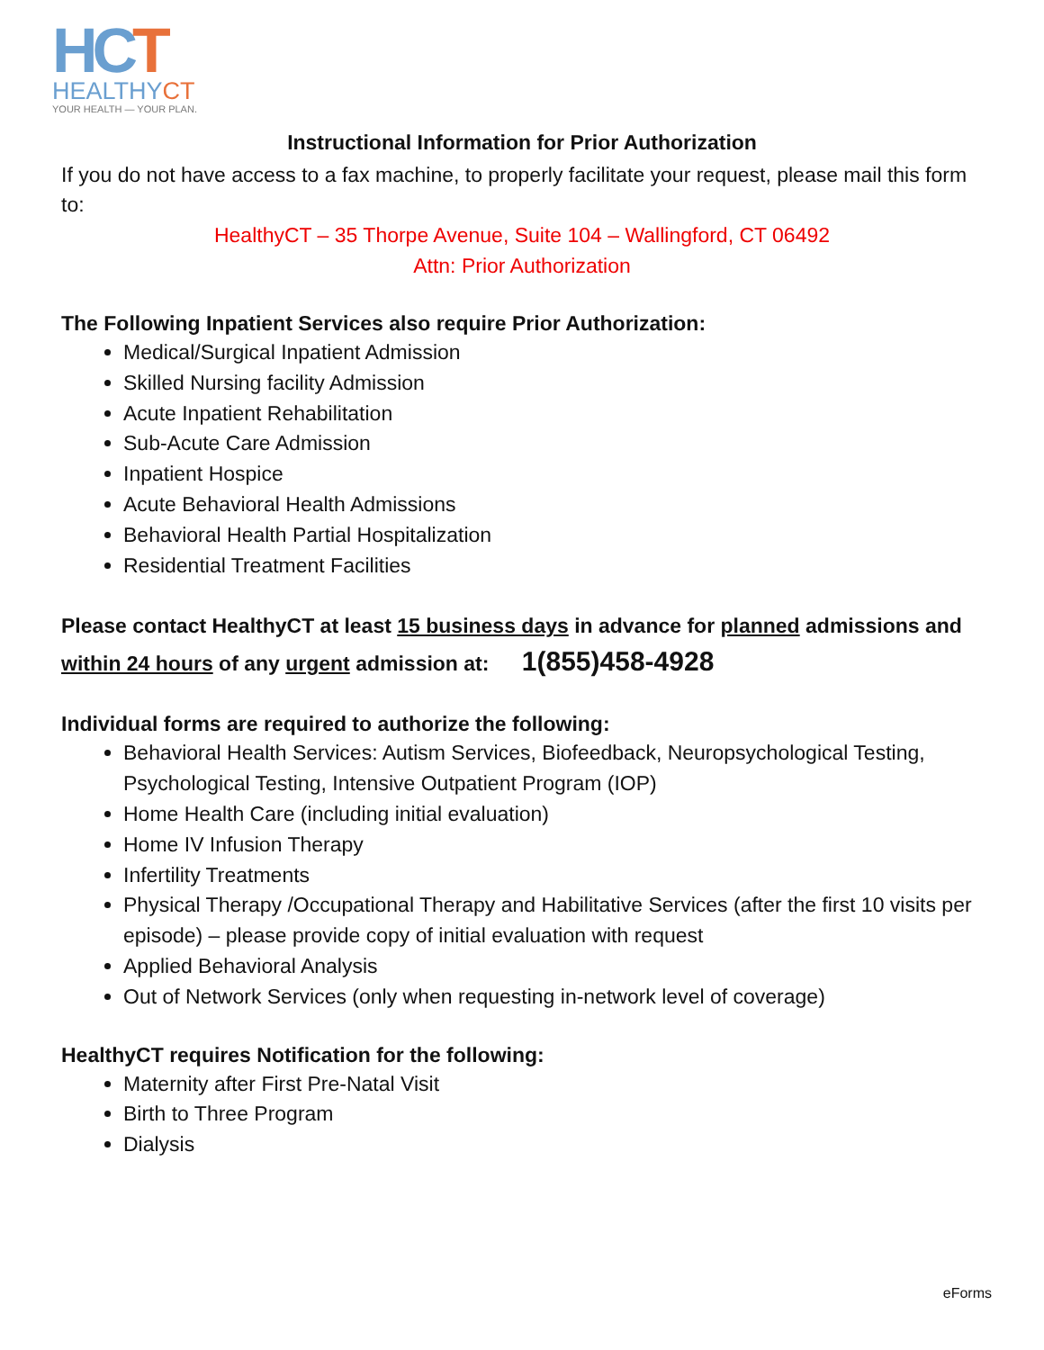HCT
HEALTHYCT
YOUR HEALTH — YOUR PLAN.
Instructional Information for Prior Authorization
If you do not have access to a fax machine, to properly facilitate your request, please mail this form to:
HealthyCT – 35 Thorpe Avenue, Suite 104 – Wallingford, CT 06492
Attn: Prior Authorization
The Following Inpatient Services also require Prior Authorization:
Medical/Surgical Inpatient Admission
Skilled Nursing facility Admission
Acute Inpatient Rehabilitation
Sub-Acute Care Admission
Inpatient Hospice
Acute Behavioral Health Admissions
Behavioral Health Partial Hospitalization
Residential Treatment Facilities
Please contact HealthyCT at least 15 business days in advance for planned admissions and within 24 hours of any urgent admission at: 1(855)458-4928
Individual forms are required to authorize the following:
Behavioral Health Services: Autism Services, Biofeedback, Neuropsychological Testing, Psychological Testing, Intensive Outpatient Program (IOP)
Home Health Care (including initial evaluation)
Home IV Infusion Therapy
Infertility Treatments
Physical Therapy /Occupational Therapy and Habilitative Services (after the first 10 visits per episode) – please provide copy of initial evaluation with request
Applied Behavioral Analysis
Out of Network Services (only when requesting in-network level of coverage)
HealthyCT requires Notification for the following:
Maternity after First Pre-Natal Visit
Birth to Three Program
Dialysis
eForms